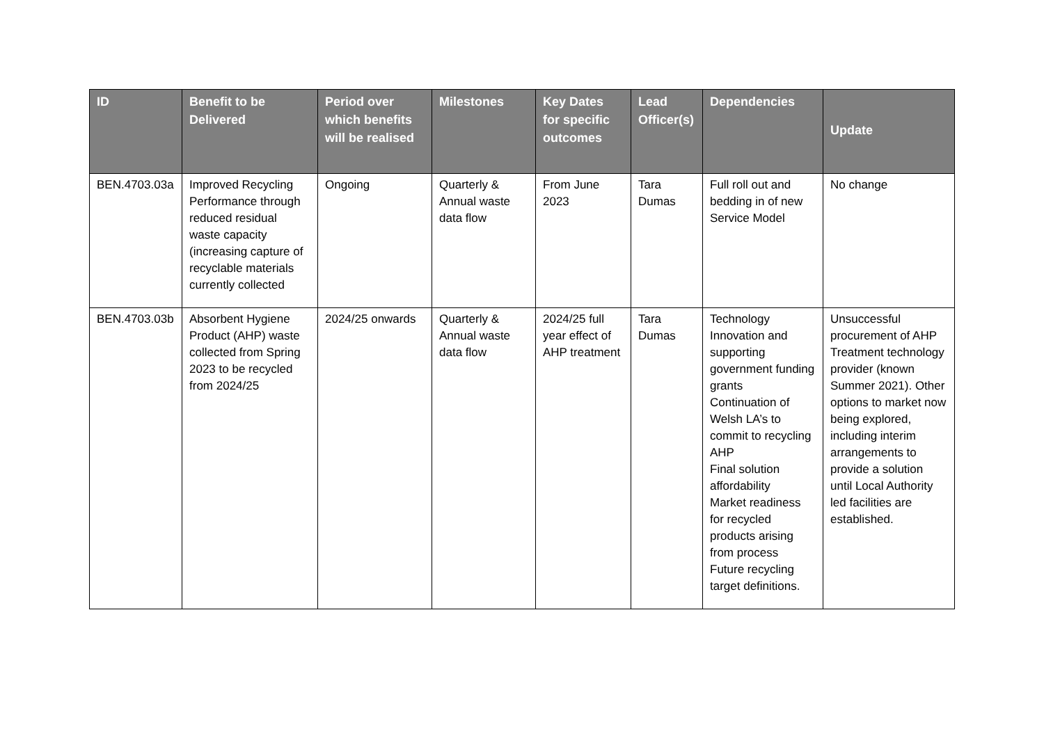| ID | Benefit to be Delivered | Period over which benefits will be realised | Milestones | Key Dates for specific outcomes | Lead Officer(s) | Dependencies | Update |
| --- | --- | --- | --- | --- | --- | --- | --- |
| BEN.4703.03a | Improved Recycling Performance through reduced residual waste capacity (increasing capture of recyclable materials currently collected | Ongoing | Quarterly & Annual waste data flow | From June 2023 | Tara Dumas | Full roll out and bedding in of new Service Model | No change |
| BEN.4703.03b | Absorbent Hygiene Product (AHP) waste collected from Spring 2023 to be recycled from 2024/25 | 2024/25 onwards | Quarterly & Annual waste data flow | 2024/25 full year effect of AHP treatment | Tara Dumas | Technology Innovation and supporting government funding grants Continuation of Welsh LA’s to commit to recycling AHP Final solution affordability Market readiness for recycled products arising from process Future recycling target definitions. | Unsuccessful procurement of AHP Treatment technology provider (known Summer 2021). Other options to market now being explored, including interim arrangements to provide a solution until Local Authority led facilities are established. |